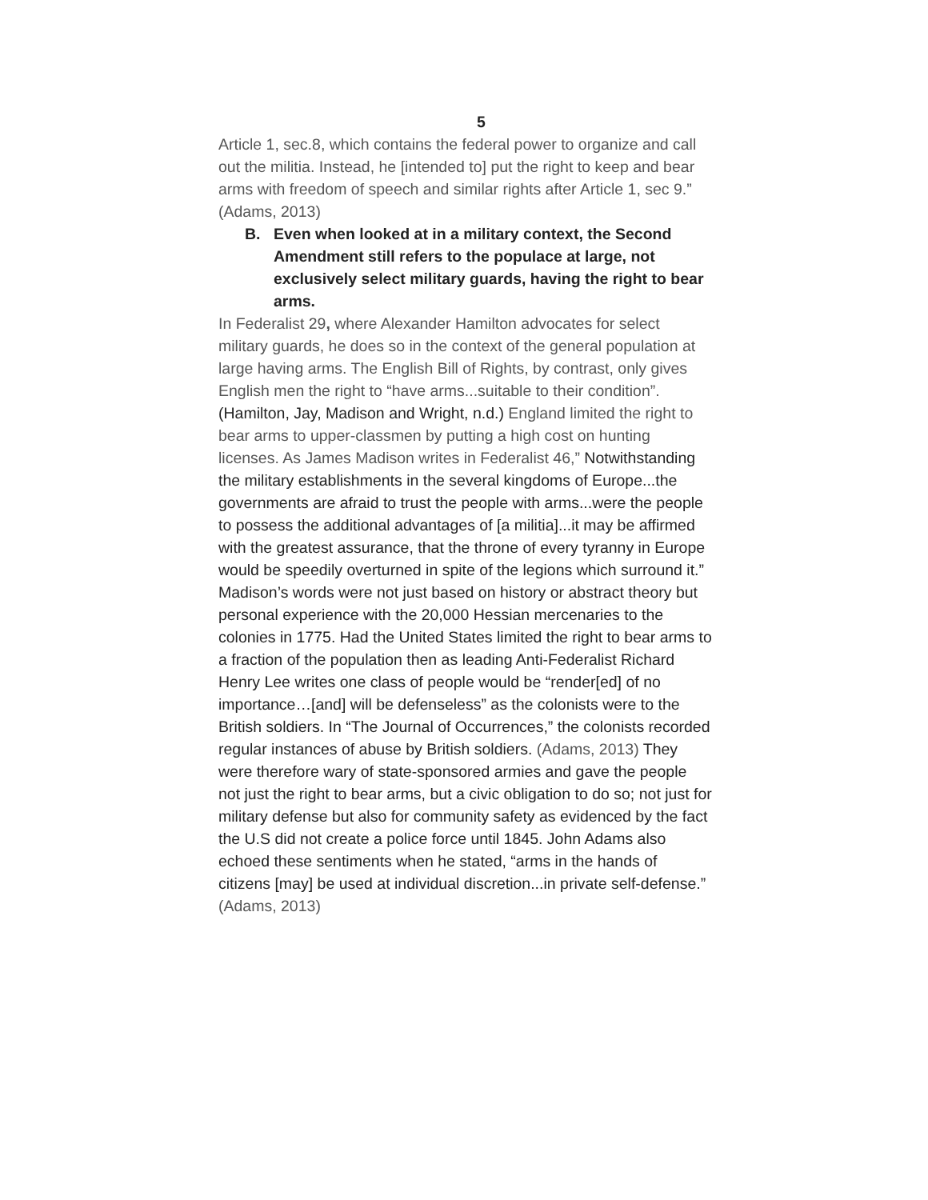5
Article 1, sec.8, which contains the federal power to organize and call out the militia. Instead, he [intended to] put the right to keep and bear arms with freedom of speech and similar rights after Article 1, sec 9.” (Adams, 2013)
B. Even when looked at in a military context, the Second Amendment still refers to the populace at large, not exclusively select military guards, having the right to bear arms.
In Federalist 29, where Alexander Hamilton advocates for select military guards, he does so in the context of the general population at large having arms. The English Bill of Rights, by contrast, only gives English men the right to “have arms...suitable to their condition”. (Hamilton, Jay, Madison and Wright, n.d.) England limited the right to bear arms to upper-classmen by putting a high cost on hunting licenses. As James Madison writes in Federalist 46,” Notwithstanding the military establishments in the several kingdoms of Europe...the governments are afraid to trust the people with arms...were the people to possess the additional advantages of [a militia]...it may be affirmed with the greatest assurance, that the throne of every tyranny in Europe would be speedily overturned in spite of the legions which surround it.” Madison’s words were not just based on history or abstract theory but personal experience with the 20,000 Hessian mercenaries to the colonies in 1775. Had the United States limited the right to bear arms to a fraction of the population then as leading Anti-Federalist Richard Henry Lee writes one class of people would be “render[ed] of no importance…[and] will be defenseless” as the colonists were to the British soldiers. In “The Journal of Occurrences,” the colonists recorded regular instances of abuse by British soldiers. (Adams, 2013) They were therefore wary of state-sponsored armies and gave the people not just the right to bear arms, but a civic obligation to do so; not just for military defense but also for community safety as evidenced by the fact the U.S did not create a police force until 1845. John Adams also echoed these sentiments when he stated, “arms in the hands of citizens [may] be used at individual discretion...in private self-defense.” (Adams, 2013)